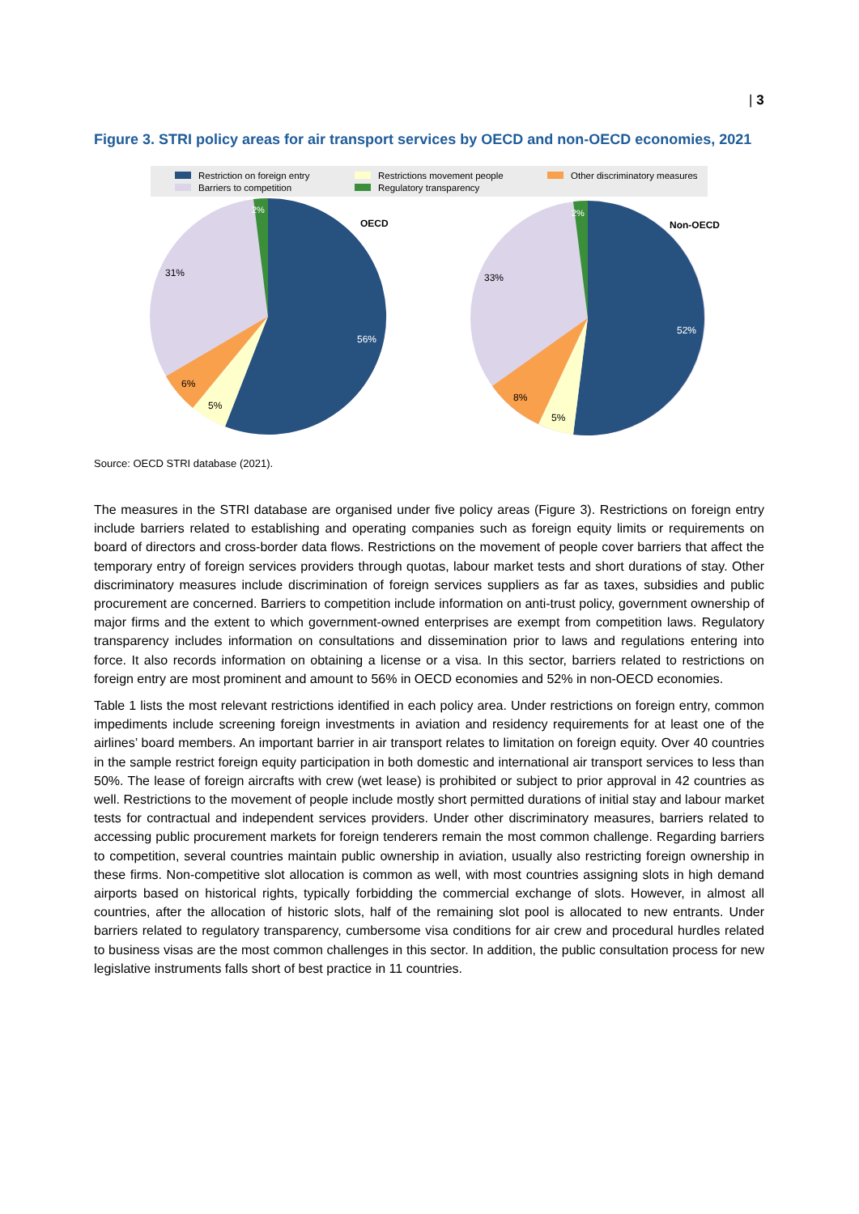| 3
Figure 3. STRI policy areas for air transport services by OECD and non-OECD economies, 2021
Restriction on foreign entry
Restrictions movement people
Other discriminatory measures
Barriers to competition
Regulatory transparency
2%
31%
56%
6%
5%
OECD
2%
33%
52%
8%
5%
Non-OECD
Source: OECD STRI database (2021).
The measures in the STRI database are organised under five policy areas (Figure 3). Restrictions on foreign entry include barriers related to establishing and operating companies such as foreign equity limits or requirements on board of directors and cross-border data flows. Restrictions on the movement of people cover barriers that affect the temporary entry of foreign services providers through quotas, labour market tests and short durations of stay. Other discriminatory measures include discrimination of foreign services suppliers as far as taxes, subsidies and public procurement are concerned. Barriers to competition include information on anti-trust policy, government ownership of major firms and the extent to which government-owned enterprises are exempt from competition laws. Regulatory transparency includes information on consultations and dissemination prior to laws and regulations entering into force. It also records information on obtaining a license or a visa. In this sector, barriers related to restrictions on foreign entry are most prominent and amount to 56% in OECD economies and 52% in non-OECD economies.
Table 1 lists the most relevant restrictions identified in each policy area. Under restrictions on foreign entry, common impediments include screening foreign investments in aviation and residency requirements for at least one of the airlines’ board members. An important barrier in air transport relates to limitation on foreign equity. Over 40 countries in the sample restrict foreign equity participation in both domestic and international air transport services to less than 50%. The lease of foreign aircrafts with crew (wet lease) is prohibited or subject to prior approval in 42 countries as well. Restrictions to the movement of people include mostly short permitted durations of initial stay and labour market tests for contractual and independent services providers. Under other discriminatory measures, barriers related to accessing public procurement markets for foreign tenderers remain the most common challenge. Regarding barriers to competition, several countries maintain public ownership in aviation, usually also restricting foreign ownership in these firms. Non-competitive slot allocation is common as well, with most countries assigning slots in high demand airports based on historical rights, typically forbidding the commercial exchange of slots. However, in almost all countries, after the allocation of historic slots, half of the remaining slot pool is allocated to new entrants. Under barriers related to regulatory transparency, cumbersome visa conditions for air crew and procedural hurdles related to business visas are the most common challenges in this sector. In addition, the public consultation process for new legislative instruments falls short of best practice in 11 countries.